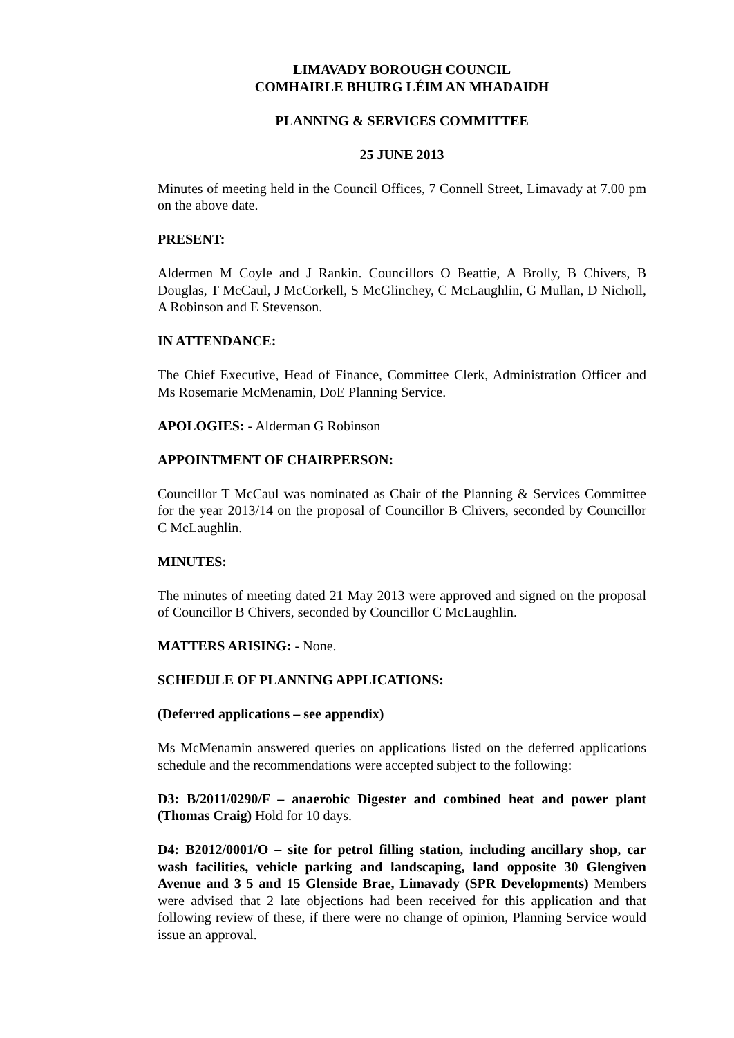LIMAVADY BOROUGH COUNCIL
COMHAIRLE BHUIRG LÉIM AN MHADAIDH
PLANNING & SERVICES COMMITTEE
25 JUNE 2013
Minutes of meeting held in the Council Offices, 7 Connell Street, Limavady at 7.00 pm on the above date.
PRESENT:
Aldermen M Coyle and J Rankin. Councillors O Beattie, A Brolly, B Chivers, B Douglas, T McCaul, J McCorkell, S McGlinchey, C McLaughlin, G Mullan, D Nicholl, A Robinson and E Stevenson.
IN ATTENDANCE:
The Chief Executive, Head of Finance, Committee Clerk, Administration Officer and Ms Rosemarie McMenamin, DoE Planning Service.
APOLOGIES: - Alderman G Robinson
APPOINTMENT OF CHAIRPERSON:
Councillor T McCaul was nominated as Chair of the Planning & Services Committee for the year 2013/14 on the proposal of Councillor B Chivers, seconded by Councillor C McLaughlin.
MINUTES:
The minutes of meeting dated 21 May 2013 were approved and signed on the proposal of Councillor B Chivers, seconded by Councillor C McLaughlin.
MATTERS ARISING: - None.
SCHEDULE OF PLANNING APPLICATIONS:
(Deferred applications – see appendix)
Ms McMenamin answered queries on applications listed on the deferred applications schedule and the recommendations were accepted subject to the following:
D3: B/2011/0290/F – anaerobic Digester and combined heat and power plant (Thomas Craig) Hold for 10 days.
D4: B2012/0001/O – site for petrol filling station, including ancillary shop, car wash facilities, vehicle parking and landscaping, land opposite 30 Glengiven Avenue and 3 5 and 15 Glenside Brae, Limavady (SPR Developments) Members were advised that 2 late objections had been received for this application and that following review of these, if there were no change of opinion, Planning Service would issue an approval.